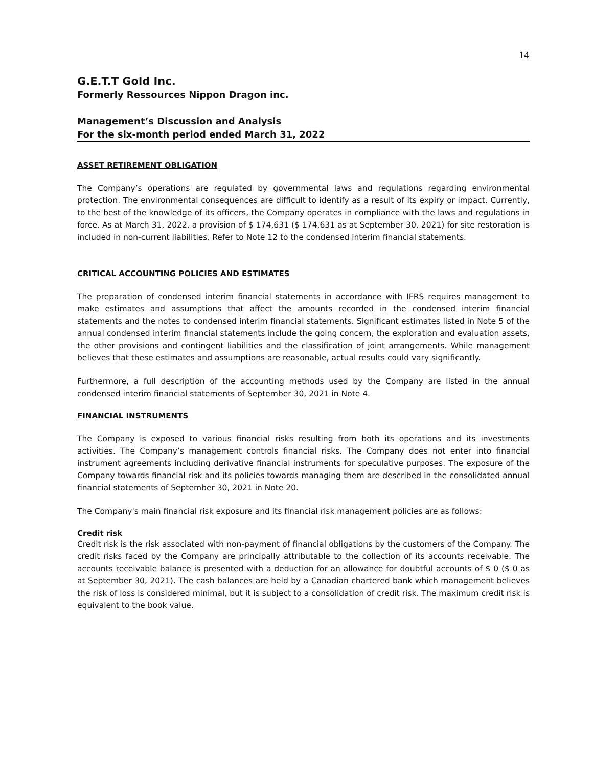14
G.E.T.T Gold Inc.
Formerly Ressources Nippon Dragon inc.
Management’s Discussion and Analysis
For the six-month period ended March 31, 2022
ASSET RETIREMENT OBLIGATION
The Company’s operations are regulated by governmental laws and regulations regarding environmental protection. The environmental consequences are difficult to identify as a result of its expiry or impact. Currently, to the best of the knowledge of its officers, the Company operates in compliance with the laws and regulations in force. As at March 31, 2022, a provision of $ 174,631 ($ 174,631 as at September 30, 2021) for site restoration is included in non-current liabilities. Refer to Note 12 to the condensed interim financial statements.
CRITICAL ACCOUNTING POLICIES AND ESTIMATES
The preparation of condensed interim financial statements in accordance with IFRS requires management to make estimates and assumptions that affect the amounts recorded in the condensed interim financial statements and the notes to condensed interim financial statements. Significant estimates listed in Note 5 of the annual condensed interim financial statements include the going concern, the exploration and evaluation assets, the other provisions and contingent liabilities and the classification of joint arrangements. While management believes that these estimates and assumptions are reasonable, actual results could vary significantly.
Furthermore, a full description of the accounting methods used by the Company are listed in the annual condensed interim financial statements of September 30, 2021 in Note 4.
FINANCIAL INSTRUMENTS
The Company is exposed to various financial risks resulting from both its operations and its investments activities. The Company’s management controls financial risks. The Company does not enter into financial instrument agreements including derivative financial instruments for speculative purposes. The exposure of the Company towards financial risk and its policies towards managing them are described in the consolidated annual financial statements of September 30, 2021 in Note 20.
The Company's main financial risk exposure and its financial risk management policies are as follows:
Credit risk
Credit risk is the risk associated with non-payment of financial obligations by the customers of the Company. The credit risks faced by the Company are principally attributable to the collection of its accounts receivable. The accounts receivable balance is presented with a deduction for an allowance for doubtful accounts of $ 0 ($ 0 as at September 30, 2021). The cash balances are held by a Canadian chartered bank which management believes the risk of loss is considered minimal, but it is subject to a consolidation of credit risk. The maximum credit risk is equivalent to the book value.